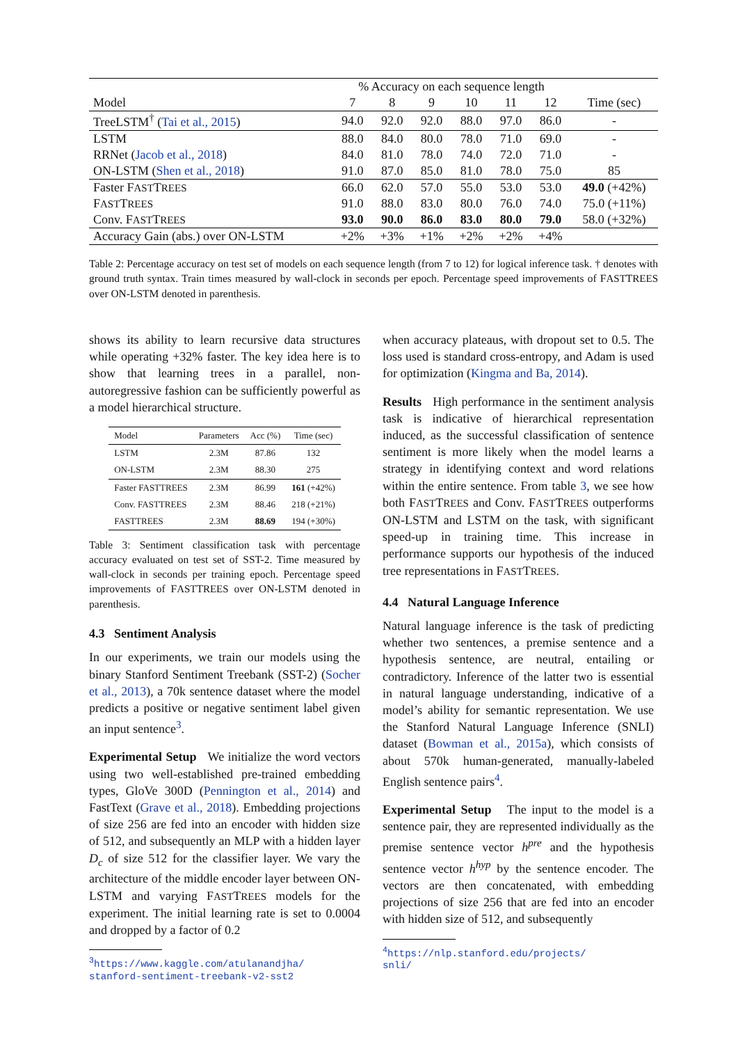| | % Accuracy on each sequence length | | | | | | |
| --- | --- | --- | --- | --- | --- | --- | --- |
| Model | 7 | 8 | 9 | 10 | 11 | 12 | Time (sec) |
| TreeLSTM<sup>†</sup> ( Tai et al., 2015 ) | 94.0 | 92.0 | 92.0 | 88.0 | 97.0 | 86.0 | - |
| LSTM | 88.0 | 84.0 | 80.0 | 78.0 | 71.0 | 69.0 | - |
| RRNet ( Jacob et al., 2018 ) | 84.0 | 81.0 | 78.0 | 74.0 | 72.0 | 71.0 | - |
| ON-LSTM ( Shen et al., 2018 ) | 91.0 | 87.0 | 85.0 | 81.0 | 78.0 | 75.0 | 85 |
| Faster F AST T REES | 66.0 | 62.0 | 57.0 | 55.0 | 53.0 | 53.0 | 49.0 (+42%) |
| F AST T REES | 91.0 | 88.0 | 83.0 | 80.0 | 76.0 | 74.0 | 75.0 (+11%) |
| Conv. F AST T REES | 93.0 | 90.0 | 86.0 | 83.0 | 80.0 | 79.0 | 58.0 (+32%) |
| Accuracy Gain (abs.) over ON-LSTM | +2% | +3% | +1% | +2% | +2% | +4% | |
Table 2: Percentage accuracy on test set of models on each sequence length (from 7 to 12) for logical inference task. † denotes with ground truth syntax. Train times measured by wall-clock in seconds per epoch. Percentage speed improvements of FASTTREES over ON-LSTM denoted in parenthesis.
shows its ability to learn recursive data structures while operating +32% faster. The key idea here is to show that learning trees in a parallel, non-autoregressive fashion can be sufficiently powerful as a model hierarchical structure.
| Model | Parameters | Acc (%) | Time (sec) |
| --- | --- | --- | --- |
| LSTM | 2.3M | 87.86 | 132 |
| ON-LSTM | 2.3M | 88.30 | 275 |
| Faster FASTTREES | 2.3M | 86.99 | 161 (+42%) |
| Conv. FASTTREES | 2.3M | 88.46 | 218 (+21%) |
| FASTTREES | 2.3M | 88.69 | 194 (+30%) |
Table 3: Sentiment classification task with percentage accuracy evaluated on test set of SST-2. Time measured by wall-clock in seconds per training epoch. Percentage speed improvements of FASTTREES over ON-LSTM denoted in parenthesis.
4.3 Sentiment Analysis
In our experiments, we train our models using the binary Stanford Sentiment Treebank (SST-2) (Socher et al., 2013), a 70k sentence dataset where the model predicts a positive or negative sentiment label given an input sentence<sup>3</sup>.
Experimental Setup We initialize the word vectors using two well-established pre-trained embedding types, GloVe 300D (Pennington et al., 2014) and FastText (Grave et al., 2018). Embedding projections of size 256 are fed into an encoder with hidden size of 512, and subsequently an MLP with a hidden layer D<sub>c</sub> of size 512 for the classifier layer. We vary the architecture of the middle encoder layer between ON-LSTM and varying FASTTREES models for the experiment. The initial learning rate is set to 0.0004 and dropped by a factor of 0.2
<sup>3</sup> https://www.kaggle.com/atulanandjha/
stanford-sentiment-treebank-v2-sst2
when accuracy plateaus, with dropout set to 0.5. The loss used is standard cross-entropy, and Adam is used for optimization (Kingma and Ba, 2014).
Results High performance in the sentiment analysis task is indicative of hierarchical representation induced, as the successful classification of sentence sentiment is more likely when the model learns a strategy in identifying context and word relations within the entire sentence. From table 3, we see how both FASTTREES and Conv. FASTTREES outperforms ON-LSTM and LSTM on the task, with significant speed-up in training time. This increase in performance supports our hypothesis of the induced tree representations in FASTTREES.
4.4 Natural Language Inference
Natural language inference is the task of predicting whether two sentences, a premise sentence and a hypothesis sentence, are neutral, entailing or contradictory. Inference of the latter two is essential in natural language understanding, indicative of a model’s ability for semantic representation. We use the Stanford Natural Language Inference (SNLI) dataset (Bowman et al., 2015a), which consists of about 570k human-generated, manually-labeled English sentence pairs<sup>4</sup>.
Experimental Setup The input to the model is a sentence pair, they are represented individually as the premise sentence vector h<sup>pre</sup> and the hypothesis sentence vector h<sup>hyp</sup> by the sentence encoder. The vectors are then concatenated, with embedding projections of size 256 that are fed into an encoder with hidden size of 512, and subsequently
<sup>4</sup> https://nlp.stanford.edu/projects/
snli/